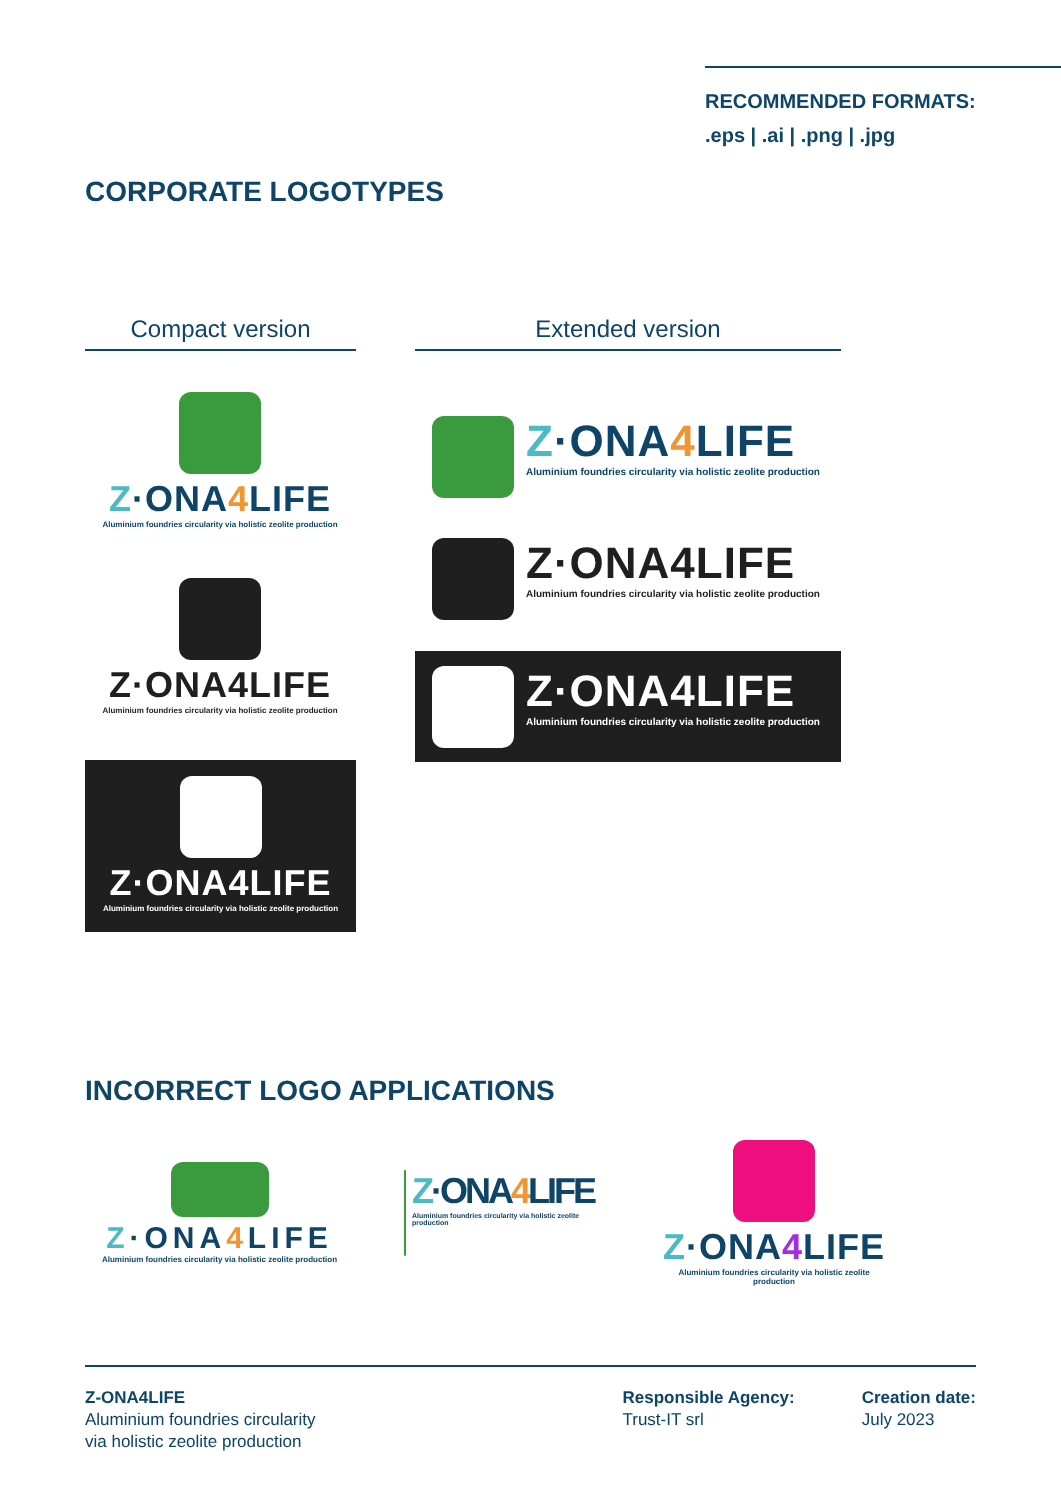RECOMMENDED FORMATS:
.eps | .ai | .png | .jpg
CORPORATE LOGOTYPES
Compact version Extended version
Z·ONA4 LIFE
Aluminium foundries circularity via holistic zeolite production
Z·ONA4LIFE
Aluminium foundries circularity via holistic zeolite production
Z·ONA4LIFE
Aluminium foundries circularity via holistic zeolite production
Z·ONA4 LIFE
Aluminium foundries circularity via holistic zeolite production
Z·ONA4LIFE
Aluminium foundries circularity via holistic zeolite production
Z·ONA4LIFE
Aluminium foundries circularity via holistic zeolite production
INCORRECT LOGO APPLICATIONS
Z·ONA4 LIFE
Aluminium foundries circularity via holistic zeolite production
Z·ONA4 LIFE
Aluminium foundries circularity via holistic zeolite production
Z·ONA4 LIFE
Aluminium foundries circularity via holistic zeolite production
Z-ONA4LIFE
Aluminium foundries circularity
via holistic zeolite production
Responsible Agency:
Trust-IT srl
Creation date:
July 2023